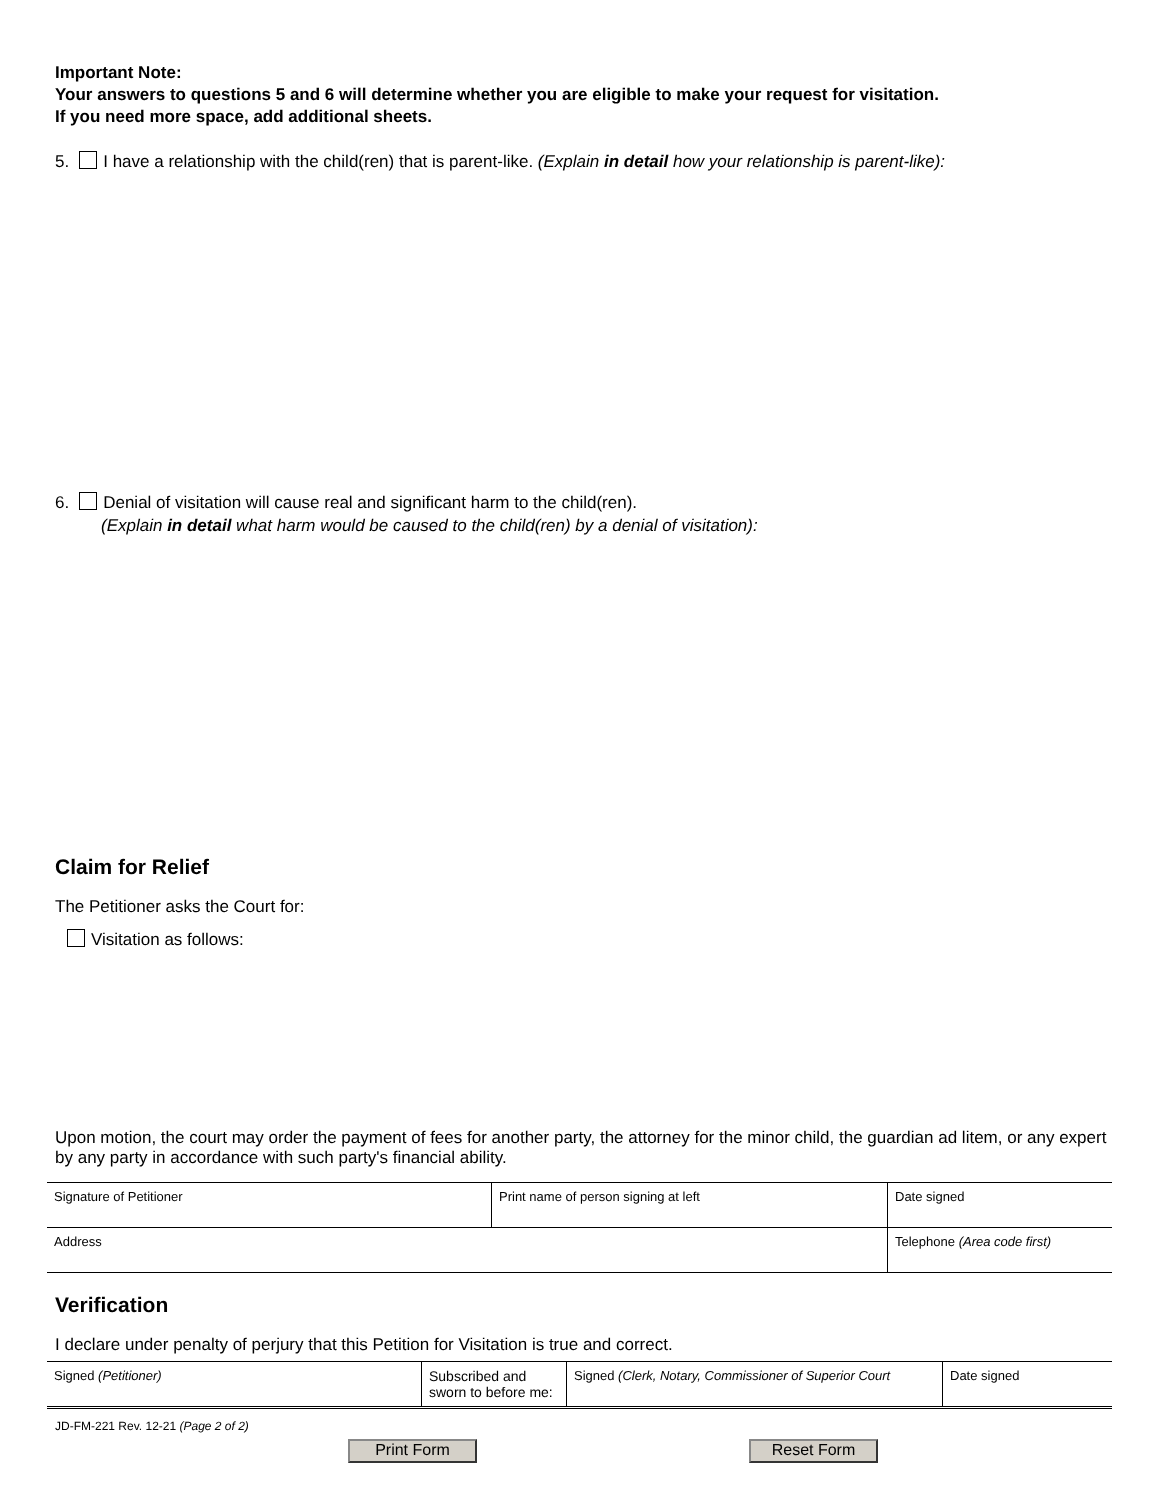Important Note:
Your answers to questions 5 and 6 will determine whether you are eligible to make your request for visitation.
If you need more space, add additional sheets.
5. I have a relationship with the child(ren) that is parent-like. (Explain in detail how your relationship is parent-like):
6. Denial of visitation will cause real and significant harm to the child(ren).
(Explain in detail what harm would be caused to the child(ren) by a denial of visitation):
Claim for Relief
The Petitioner asks the Court for:
Visitation as follows:
Upon motion, the court may order the payment of fees for another party, the attorney for the minor child, the guardian ad litem, or any expert by any party in accordance with such party's financial ability.
| Signature of Petitioner | Print name of person signing at left | Date signed |
| Address | | Telephone (Area code first) |
Verification
I declare under penalty of perjury that this Petition for Visitation is true and correct.
| Signed (Petitioner) | Subscribed and sworn to before me: | Signed (Clerk, Notary, Commissioner of Superior Court | Date signed |
JD-FM-221 Rev. 12-21 (Page 2 of 2)
Print Form Reset Form